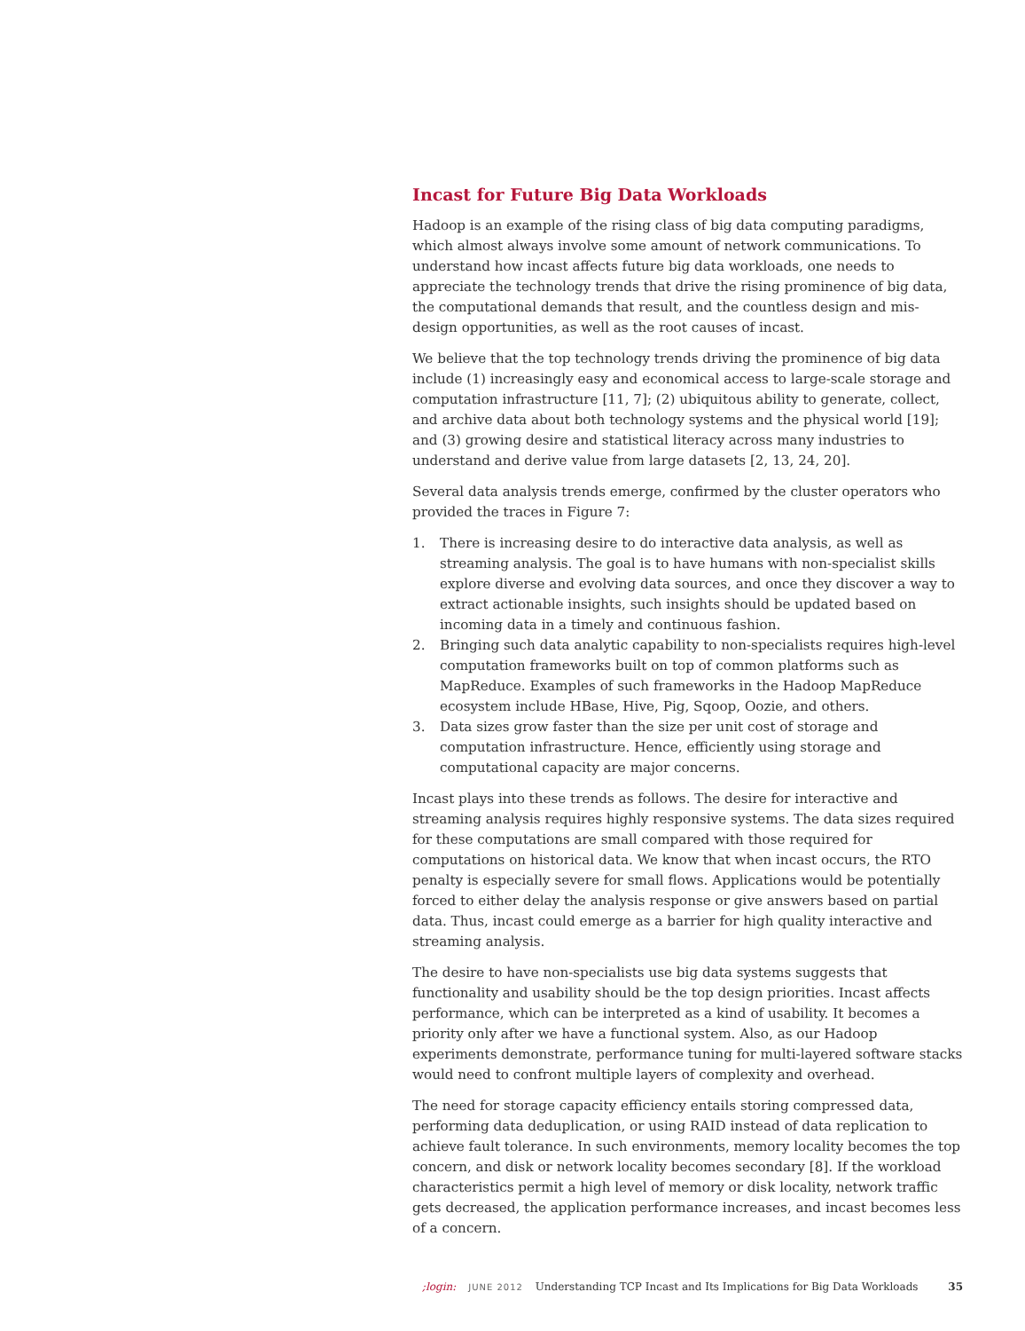Incast for Future Big Data Workloads
Hadoop is an example of the rising class of big data computing paradigms, which almost always involve some amount of network communications. To understand how incast affects future big data workloads, one needs to appreciate the technology trends that drive the rising prominence of big data, the computational demands that result, and the countless design and mis-design opportunities, as well as the root causes of incast.
We believe that the top technology trends driving the prominence of big data include (1) increasingly easy and economical access to large-scale storage and computation infrastructure [11, 7]; (2) ubiquitous ability to generate, collect, and archive data about both technology systems and the physical world [19]; and (3) growing desire and statistical literacy across many industries to understand and derive value from large datasets [2, 13, 24, 20].
Several data analysis trends emerge, confirmed by the cluster operators who provided the traces in Figure 7:
1. There is increasing desire to do interactive data analysis, as well as streaming analysis. The goal is to have humans with non-specialist skills explore diverse and evolving data sources, and once they discover a way to extract actionable insights, such insights should be updated based on incoming data in a timely and continuous fashion.
2. Bringing such data analytic capability to non-specialists requires high-level computation frameworks built on top of common platforms such as MapReduce. Examples of such frameworks in the Hadoop MapReduce ecosystem include HBase, Hive, Pig, Sqoop, Oozie, and others.
3. Data sizes grow faster than the size per unit cost of storage and computation infrastructure. Hence, efficiently using storage and computational capacity are major concerns.
Incast plays into these trends as follows. The desire for interactive and streaming analysis requires highly responsive systems. The data sizes required for these computations are small compared with those required for computations on historical data. We know that when incast occurs, the RTO penalty is especially severe for small flows. Applications would be potentially forced to either delay the analysis response or give answers based on partial data. Thus, incast could emerge as a barrier for high quality interactive and streaming analysis.
The desire to have non-specialists use big data systems suggests that functionality and usability should be the top design priorities. Incast affects performance, which can be interpreted as a kind of usability. It becomes a priority only after we have a functional system. Also, as our Hadoop experiments demonstrate, performance tuning for multi-layered software stacks would need to confront multiple layers of complexity and overhead.
The need for storage capacity efficiency entails storing compressed data, performing data deduplication, or using RAID instead of data replication to achieve fault tolerance. In such environments, memory locality becomes the top concern, and disk or network locality becomes secondary [8]. If the workload characteristics permit a high level of memory or disk locality, network traffic gets decreased, the application performance increases, and incast becomes less of a concern.
;login: JUNE 2012 Understanding TCP Incast and Its Implications for Big Data Workloads 35